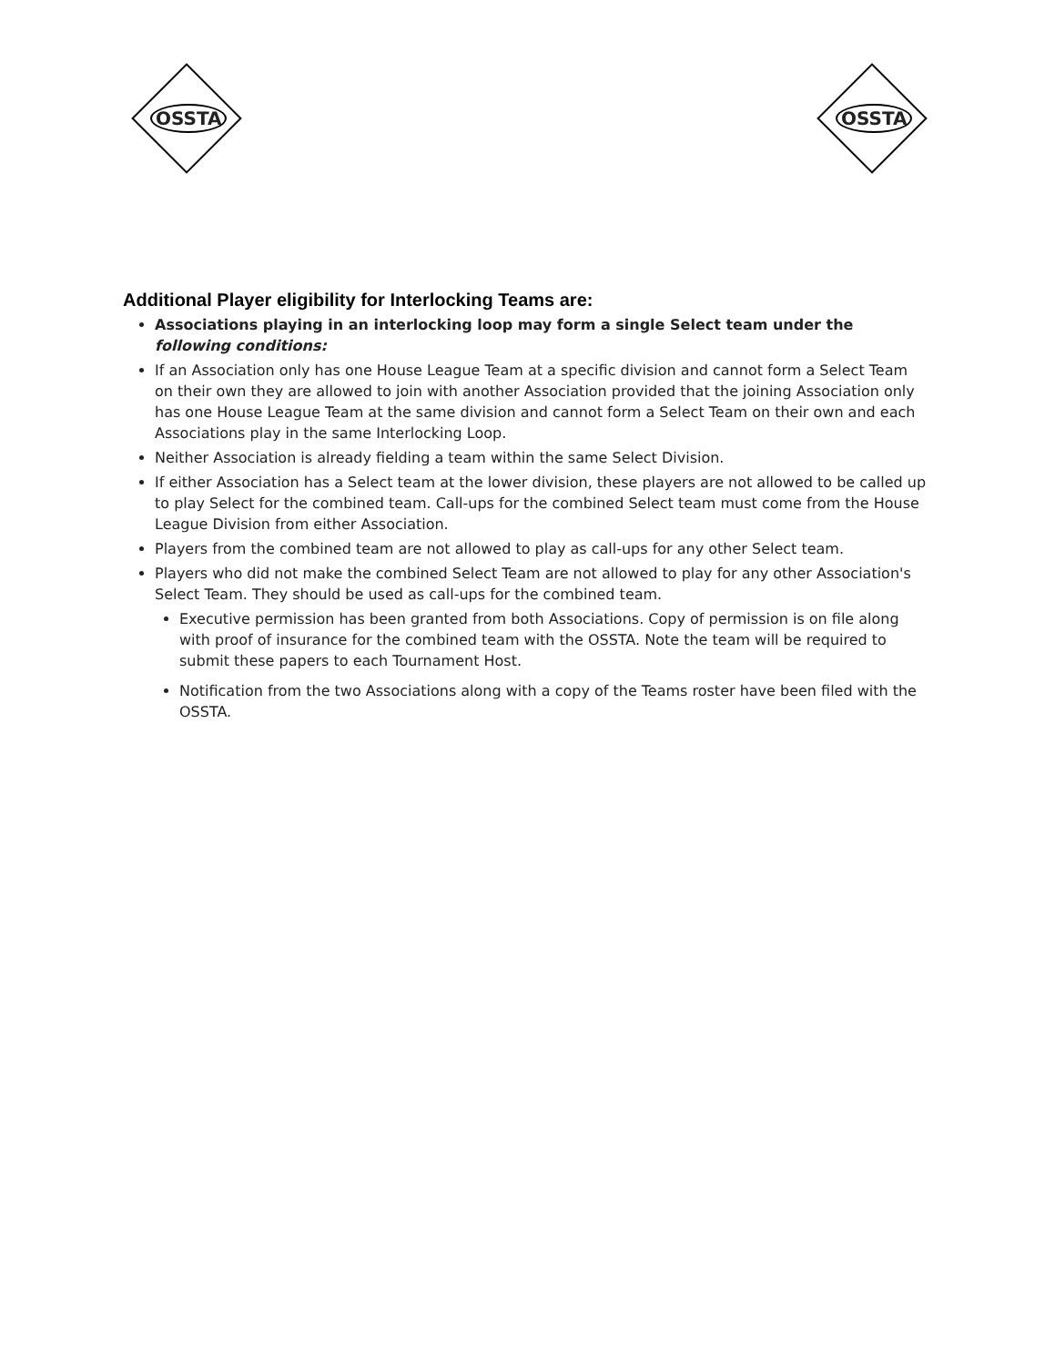OSSTA
OSSTA
Additional Player eligibility for Interlocking Teams are:
Associations playing in an interlocking loop may form a single Select team under the following conditions:
If an Association only has one House League Team at a specific division and cannot form a Select Team on their own they are allowed to join with another Association provided that the joining Association only has one House League Team at the same division and cannot form a Select Team on their own and each Associations play in the same Interlocking Loop.
Neither Association is already fielding a team within the same Select Division.
If either Association has a Select team at the lower division, these players are not allowed to be called up to play Select for the combined team. Call-ups for the combined Select team must come from the House League Division from either Association.
Players from the combined team are not allowed to play as call-ups for any other Select team.
Players who did not make the combined Select Team are not allowed to play for any other Association's Select Team. They should be used as call-ups for the combined team.
Executive permission has been granted from both Associations. Copy of permission is on file along with proof of insurance for the combined team with the OSSTA. Note the team will be required to submit these papers to each Tournament Host.
Notification from the two Associations along with a copy of the Teams roster have been filed with the OSSTA.